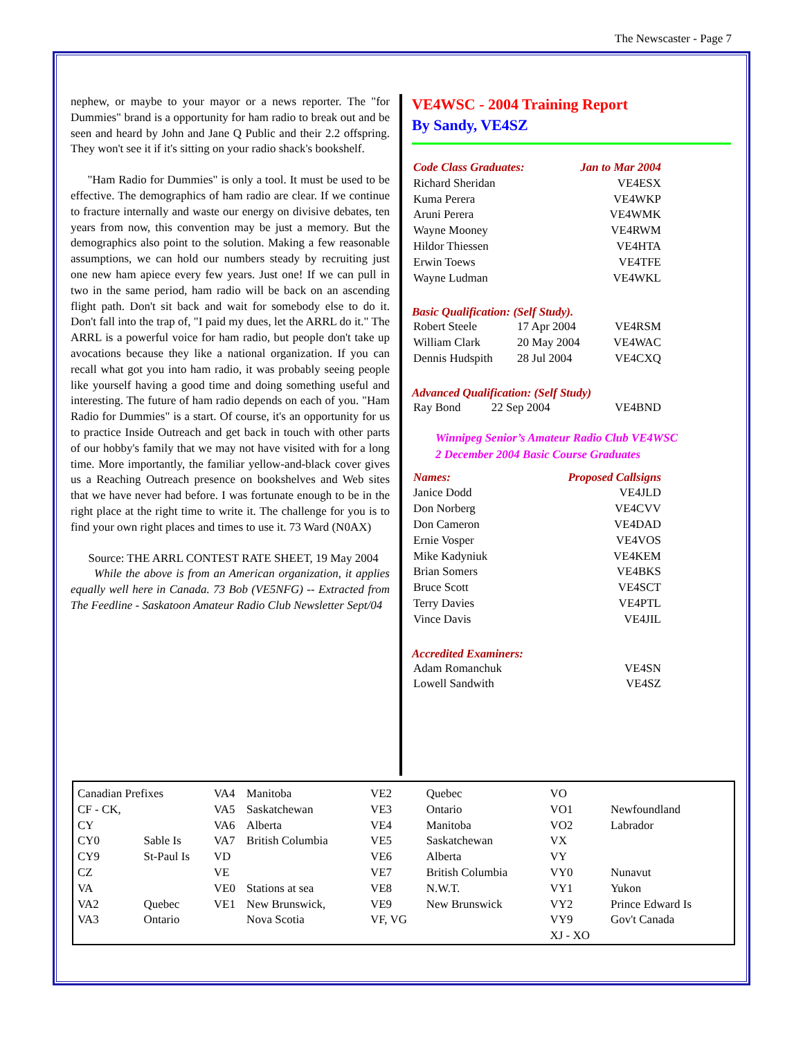The Newscaster - Page 7
nephew, or maybe to your mayor or a news reporter. The "for Dummies" brand is a opportunity for ham radio to break out and be seen and heard by John and Jane Q Public and their 2.2 offspring. They won't see it if it's sitting on your radio shack's bookshelf.
"Ham Radio for Dummies" is only a tool. It must be used to be effective. The demographics of ham radio are clear. If we continue to fracture internally and waste our energy on divisive debates, ten years from now, this convention may be just a memory. But the demographics also point to the solution. Making a few reasonable assumptions, we can hold our numbers steady by recruiting just one new ham apiece every few years. Just one! If we can pull in two in the same period, ham radio will be back on an ascending flight path. Don't sit back and wait for somebody else to do it. Don't fall into the trap of, "I paid my dues, let the ARRL do it." The ARRL is a powerful voice for ham radio, but people don't take up avocations because they like a national organization. If you can recall what got you into ham radio, it was probably seeing people like yourself having a good time and doing something useful and interesting. The future of ham radio depends on each of you. "Ham Radio for Dummies" is a start. Of course, it's an opportunity for us to practice Inside Outreach and get back in touch with other parts of our hobby's family that we may not have visited with for a long time. More importantly, the familiar yellow-and-black cover gives us a Reaching Outreach presence on bookshelves and Web sites that we have never had before. I was fortunate enough to be in the right place at the right time to write it. The challenge for you is to find your own right places and times to use it. 73 Ward (N0AX)
Source: THE ARRL CONTEST RATE SHEET, 19 May 2004
While the above is from an American organization, it applies equally well here in Canada. 73 Bob (VE5NFG) -- Extracted from The Feedline - Saskatoon Amateur Radio Club Newsletter Sept/04
VE4WSC - 2004 Training Report
By Sandy, VE4SZ
| Code Class Graduates: | Jan to Mar 2004 |
| Richard Sheridan | VE4ESX |
| Kuma Perera | VE4WKP |
| Aruni Perera | VE4WMK |
| Wayne Mooney | VE4RWM |
| Hildor Thiessen | VE4HTA |
| Erwin Toews | VE4TFE |
| Wayne Ludman | VE4WKL |
Basic Qualification: (Self Study).
| Robert Steele | 17 Apr 2004 | VE4RSM |
| William Clark | 20 May 2004 | VE4WAC |
| Dennis Hudspith | 28 Jul 2004 | VE4CXQ |
Advanced Qualification: (Self Study)
| Ray Bond | 22 Sep 2004 | VE4BND |
Winnipeg Senior’s Amateur Radio Club VE4WSC
2 December 2004 Basic Course Graduates
| Names: | Proposed Callsigns |
| Janice Dodd | VE4JLD |
| Don Norberg | VE4CVV |
| Don Cameron | VE4DAD |
| Ernie Vosper | VE4VOS |
| Mike Kadyniuk | VE4KEM |
| Brian Somers | VE4BKS |
| Bruce Scott | VE4SCT |
| Terry Davies | VE4PTL |
| Vince Davis | VE4JIL |
Accredited Examiners:
| Adam Romanchuk | VE4SN |
| Lowell Sandwith | VE4SZ |
| Canadian Prefixes | | VA4 | Manitoba | VE2 | Quebec | VO | |
| CF - CK, | | VA5 | Saskatchewan | VE3 | Ontario | VO1 | Newfoundland |
| CY | | VA6 | Alberta | VE4 | Manitoba | VO2 | Labrador |
| CY0 | Sable Is | VA7 | British Columbia | VE5 | Saskatchewan | VX | |
| CY9 | St-Paul Is | VD | | VE6 | Alberta | VY | |
| CZ | | VE | | VE7 | British Columbia | VY0 | Nunavut |
| VA | | VE0 | Stations at sea | VE8 | N.W.T. | VY1 | Yukon |
| VA2 | Quebec | VE1 | New Brunswick, | VE9 | New Brunswick | VY2 | Prince Edward Is |
| VA3 | Ontario | | Nova Scotia | VF, VG | | VY9 | Gov't Canada |
| | | | | | | XJ - XO | |